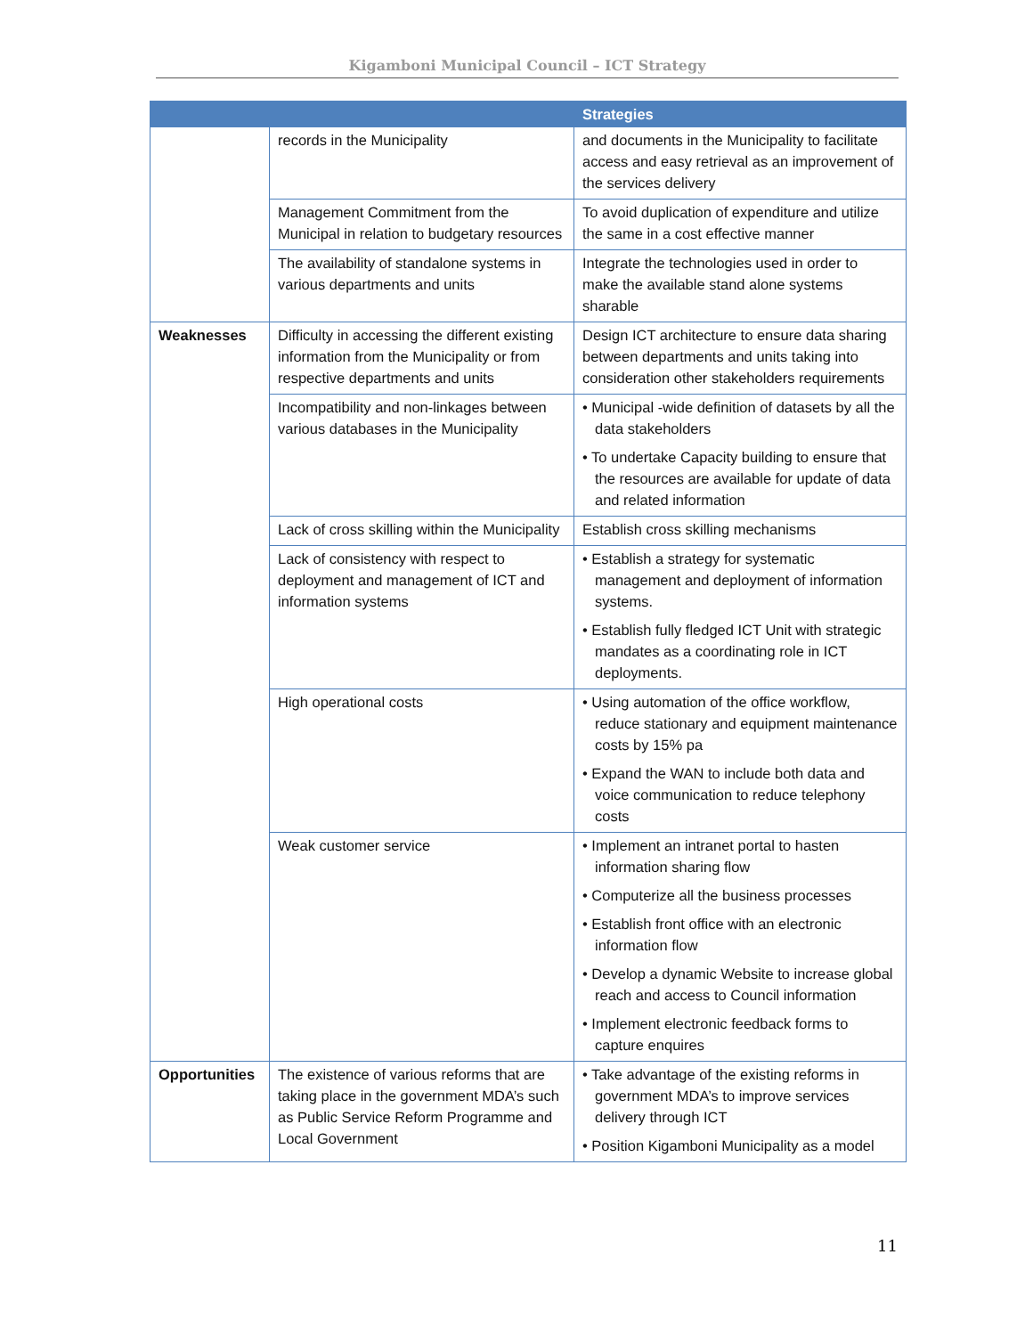Kigamboni Municipal Council – ICT Strategy
| | | Strategies |
| --- | --- | --- |
| | records in the Municipality | and documents in the Municipality to facilitate access and easy retrieval as an improvement of the services delivery |
| | Management Commitment from the Municipal in relation to budgetary resources | To avoid duplication of expenditure and utilize the same in a cost effective manner |
| | The availability of standalone systems in various departments and units | Integrate the technologies used in order to make the available stand alone systems sharable |
| Weaknesses | Difficulty in accessing the different existing information from the Municipality or from respective departments and units | Design ICT architecture to ensure data sharing between departments and units taking into consideration other stakeholders requirements |
| | Incompatibility and non-linkages between various databases in the Municipality | • Municipal -wide definition of datasets by all the data stakeholders • To undertake Capacity building to ensure that the resources are available for update of data and related information |
| | Lack of cross skilling within the Municipality | Establish cross skilling mechanisms |
| | Lack of consistency with respect to deployment and management of ICT and information systems | • Establish a strategy for systematic management and deployment of information systems. • Establish fully fledged ICT Unit with strategic mandates as a coordinating role in ICT deployments. |
| | High operational costs | • Using automation of the office workflow, reduce stationary and equipment maintenance costs by 15% pa • Expand the WAN to include both data and voice communication to reduce telephony costs |
| | Weak customer service | • Implement an intranet portal to hasten information sharing flow • Computerize all the business processes • Establish front office with an electronic information flow • Develop a dynamic Website to increase global reach and access to Council information • Implement electronic feedback forms to capture enquires |
| Opportunities | The existence of various reforms that are taking place in the government MDA’s such as Public Service Reform Programme and Local Government | • Take advantage of the existing reforms in government MDA’s to improve services delivery through ICT • Position Kigamboni Municipality as a model |
11